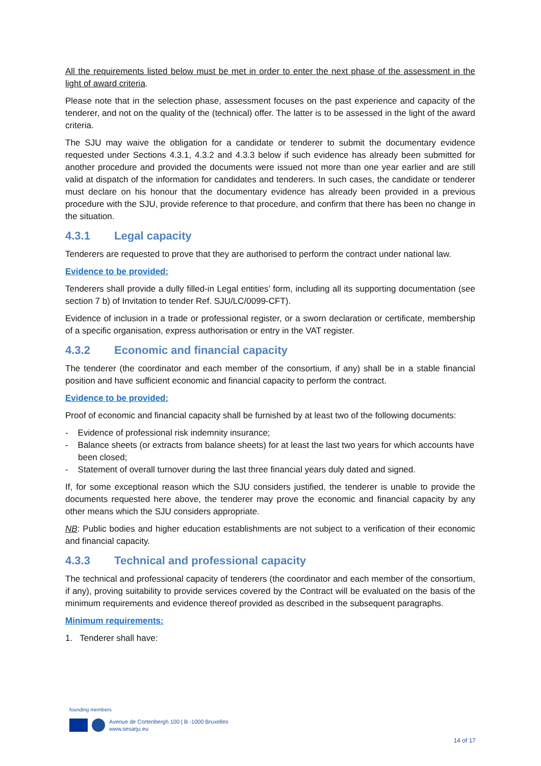All the requirements listed below must be met in order to enter the next phase of the assessment in the light of award criteria.
Please note that in the selection phase, assessment focuses on the past experience and capacity of the tenderer, and not on the quality of the (technical) offer. The latter is to be assessed in the light of the award criteria.
The SJU may waive the obligation for a candidate or tenderer to submit the documentary evidence requested under Sections 4.3.1, 4.3.2 and 4.3.3 below if such evidence has already been submitted for another procedure and provided the documents were issued not more than one year earlier and are still valid at dispatch of the information for candidates and tenderers. In such cases, the candidate or tenderer must declare on his honour that the documentary evidence has already been provided in a previous procedure with the SJU, provide reference to that procedure, and confirm that there has been no change in the situation.
4.3.1 Legal capacity
Tenderers are requested to prove that they are authorised to perform the contract under national law.
Evidence to be provided:
Tenderers shall provide a dully filled-in Legal entities’ form, including all its supporting documentation (see section 7 b) of Invitation to tender Ref. SJU/LC/0099-CFT).
Evidence of inclusion in a trade or professional register, or a sworn declaration or certificate, membership of a specific organisation, express authorisation or entry in the VAT register.
4.3.2 Economic and financial capacity
The tenderer (the coordinator and each member of the consortium, if any) shall be in a stable financial position and have sufficient economic and financial capacity to perform the contract.
Evidence to be provided:
Proof of economic and financial capacity shall be furnished by at least two of the following documents:
- Evidence of professional risk indemnity insurance;
- Balance sheets (or extracts from balance sheets) for at least the last two years for which accounts have been closed;
- Statement of overall turnover during the last three financial years duly dated and signed.
If, for some exceptional reason which the SJU considers justified, the tenderer is unable to provide the documents requested here above, the tenderer may prove the economic and financial capacity by any other means which the SJU considers appropriate.
NB: Public bodies and higher education establishments are not subject to a verification of their economic and financial capacity.
4.3.3 Technical and professional capacity
The technical and professional capacity of tenderers (the coordinator and each member of the consortium, if any), proving suitability to provide services covered by the Contract will be evaluated on the basis of the minimum requirements and evidence thereof provided as described in the subsequent paragraphs.
Minimum requirements:
1. Tenderer shall have:
founding members
Avenue de Cortenbergh 100 | B -1000 Bruxelles
www.sesarju.eu
14 of 17